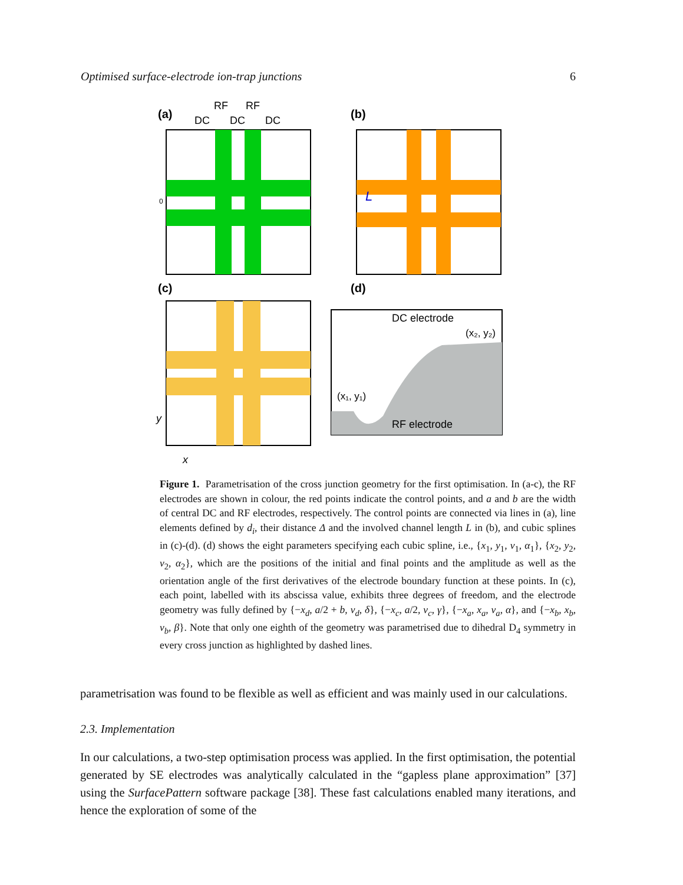Optimised surface-electrode ion-trap junctions 6
(a)
DC
RF
DC
RF
DC
0
(b)
L
(c)
y
x
(d)
DC electrode
(x₂, y₂)
(x₁, y₁)
RF electrode
Figure 1. Parametrisation of the cross junction geometry for the first optimisation. In (a-c), the RF electrodes are shown in colour, the red points indicate the control points, and a and b are the width of central DC and RF electrodes, respectively. The control points are connected via lines in (a), line elements defined by d<sub>i</sub>, their distance Δ and the involved channel length L in (b), and cubic splines in (c)-(d). (d) shows the eight parameters specifying each cubic spline, i.e., {x<sub>1</sub>, y<sub>1</sub>, v<sub>1</sub>, α<sub>1</sub>}, {x<sub>2</sub>, y<sub>2</sub>, v<sub>2</sub>, α<sub>2</sub>}, which are the positions of the initial and final points and the amplitude as well as the orientation angle of the first derivatives of the electrode boundary function at these points. In (c), each point, labelled with its abscissa value, exhibits three degrees of freedom, and the electrode geometry was fully defined by {−x<sub>d</sub>, a/2 + b, v<sub>d</sub>, δ}, {−x<sub>c</sub>, a/2, v<sub>c</sub>, γ}, {−x<sub>a</sub>, x<sub>a</sub>, v<sub>a</sub>, α}, and {−x<sub>b</sub>, x<sub>b</sub>, v<sub>b</sub>, β}. Note that only one eighth of the geometry was parametrised due to dihedral D<sub>4</sub> symmetry in every cross junction as highlighted by dashed lines.
parametrisation was found to be flexible as well as efficient and was mainly used in our calculations.
2.3. Implementation
In our calculations, a two-step optimisation process was applied. In the first optimisation, the potential generated by SE electrodes was analytically calculated in the “gapless plane approximation” [37] using the SurfacePattern software package [38]. These fast calculations enabled many iterations, and hence the exploration of some of the